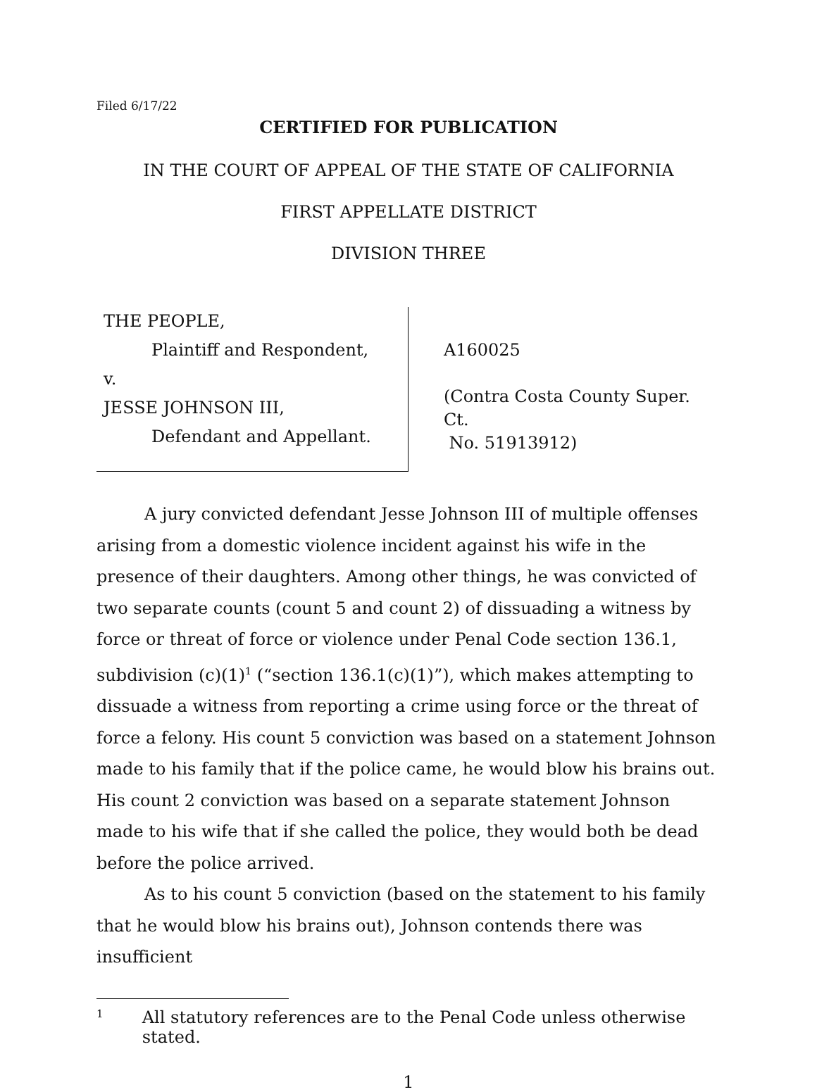Filed 6/17/22
CERTIFIED FOR PUBLICATION
IN THE COURT OF APPEAL OF THE STATE OF CALIFORNIA
FIRST APPELLATE DISTRICT
DIVISION THREE
THE PEOPLE,
Plaintiff and Respondent,
v.
JESSE JOHNSON III,
Defendant and Appellant.
A160025
(Contra Costa County Super. Ct.
No. 51913912)
A jury convicted defendant Jesse Johnson III of multiple offenses arising from a domestic violence incident against his wife in the presence of their daughters. Among other things, he was convicted of two separate counts (count 5 and count 2) of dissuading a witness by force or threat of force or violence under Penal Code section 136.1, subdivision (c)(1)<sup>1</sup> (“section 136.1(c)(1)”), which makes attempting to dissuade a witness from reporting a crime using force or the threat of force a felony. His count 5 conviction was based on a statement Johnson made to his family that if the police came, he would blow his brains out. His count 2 conviction was based on a separate statement Johnson made to his wife that if she called the police, they would both be dead before the police arrived.
As to his count 5 conviction (based on the statement to his family that he would blow his brains out), Johnson contends there was insufficient
1 All statutory references are to the Penal Code unless otherwise stated.
1